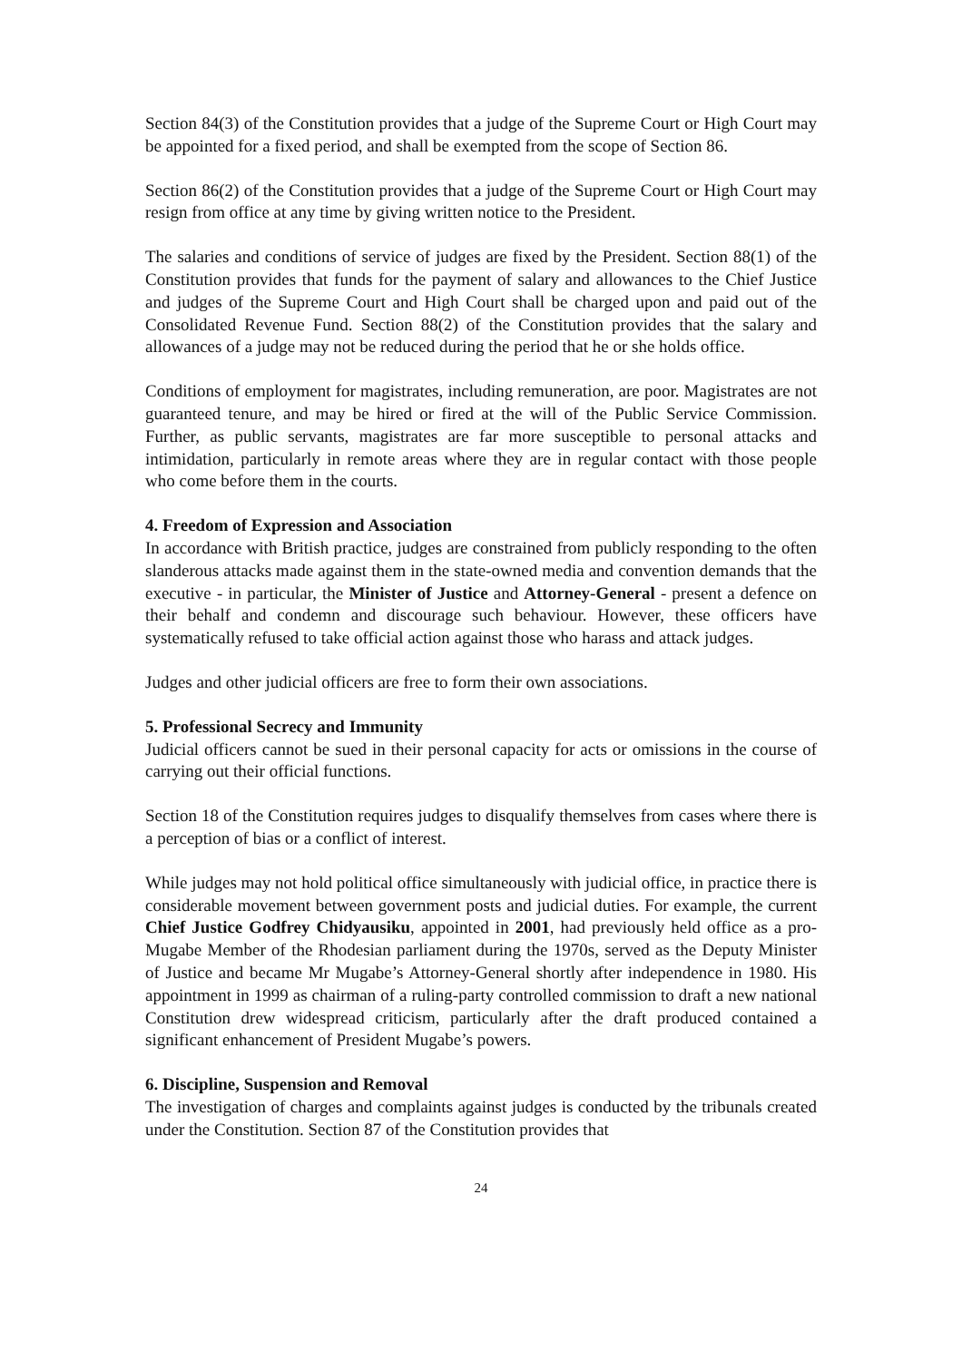Section 84(3) of the Constitution provides that a judge of the Supreme Court or High Court may be appointed for a fixed period, and shall be exempted from the scope of Section 86.
Section 86(2) of the Constitution provides that a judge of the Supreme Court or High Court may resign from office at any time by giving written notice to the President.
The salaries and conditions of service of judges are fixed by the President. Section 88(1) of the Constitution provides that funds for the payment of salary and allowances to the Chief Justice and judges of the Supreme Court and High Court shall be charged upon and paid out of the Consolidated Revenue Fund. Section 88(2) of the Constitution provides that the salary and allowances of a judge may not be reduced during the period that he or she holds office.
Conditions of employment for magistrates, including remuneration, are poor. Magistrates are not guaranteed tenure, and may be hired or fired at the will of the Public Service Commission. Further, as public servants, magistrates are far more susceptible to personal attacks and intimidation, particularly in remote areas where they are in regular contact with those people who come before them in the courts.
4. Freedom of Expression and Association
In accordance with British practice, judges are constrained from publicly responding to the often slanderous attacks made against them in the state-owned media and convention demands that the executive - in particular, the Minister of Justice and Attorney-General - present a defence on their behalf and condemn and discourage such behaviour. However, these officers have systematically refused to take official action against those who harass and attack judges.
Judges and other judicial officers are free to form their own associations.
5. Professional Secrecy and Immunity
Judicial officers cannot be sued in their personal capacity for acts or omissions in the course of carrying out their official functions.
Section 18 of the Constitution requires judges to disqualify themselves from cases where there is a perception of bias or a conflict of interest.
While judges may not hold political office simultaneously with judicial office, in practice there is considerable movement between government posts and judicial duties. For example, the current Chief Justice Godfrey Chidyausiku, appointed in 2001, had previously held office as a pro-Mugabe Member of the Rhodesian parliament during the 1970s, served as the Deputy Minister of Justice and became Mr Mugabe’s Attorney-General shortly after independence in 1980. His appointment in 1999 as chairman of a ruling-party controlled commission to draft a new national Constitution drew widespread criticism, particularly after the draft produced contained a significant enhancement of President Mugabe’s powers.
6. Discipline, Suspension and Removal
The investigation of charges and complaints against judges is conducted by the tribunals created under the Constitution. Section 87 of the Constitution provides that
24